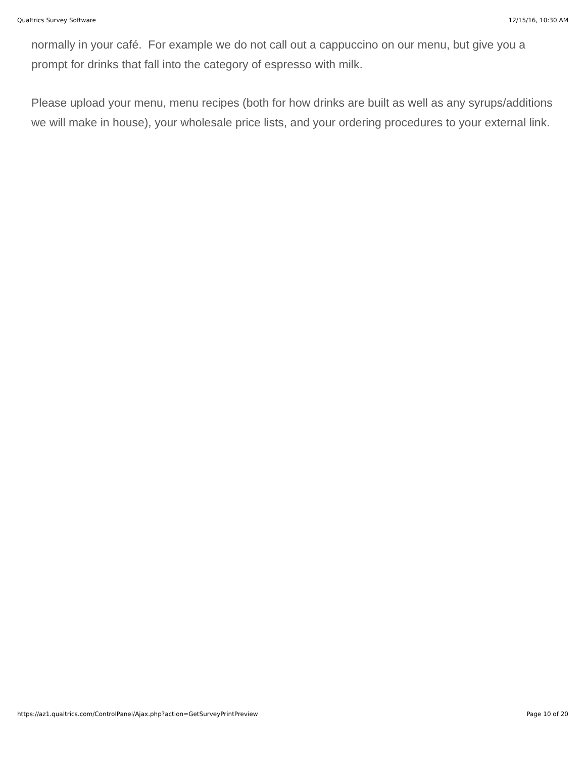Qualtrics Survey Software 12/15/16, 10:30 AM
normally in your café. For example we do not call out a cappuccino on our menu, but give you a prompt for drinks that fall into the category of espresso with milk.
Please upload your menu, menu recipes (both for how drinks are built as well as any syrups/additions we will make in house), your wholesale price lists, and your ordering procedures to your external link.
https://az1.qualtrics.com/ControlPanel/Ajax.php?action=GetSurveyPrintPreview Page 10 of 20